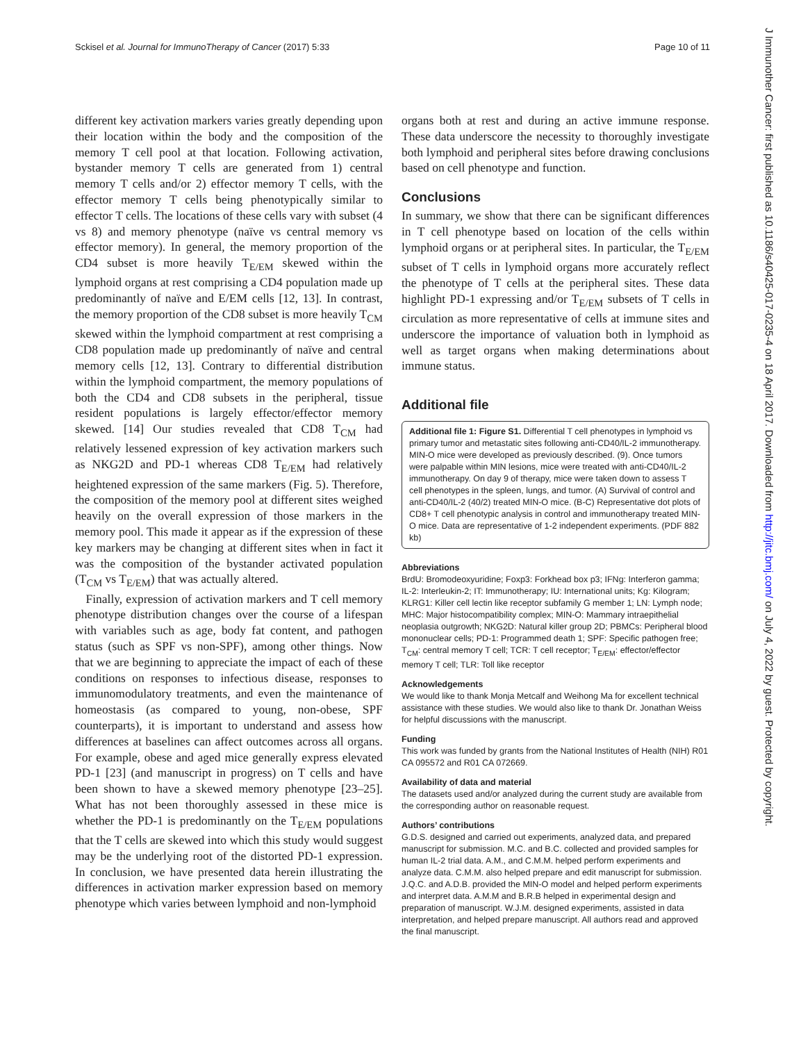Sckisel et al. Journal for ImmunoTherapy of Cancer (2017) 5:33 Page 10 of 11
J Immunother Cancer: first published as 10.1186/s40425-017-0235-4 on 18 April 2017. Downloaded from http://jitc.bmj.com/ on July 4, 2022 by guest. Protected by copyright.
different key activation markers varies greatly depending upon their location within the body and the composition of the memory T cell pool at that location. Following activation, bystander memory T cells are generated from 1) central memory T cells and/or 2) effector memory T cells, with the effector memory T cells being phenotypically similar to effector T cells. The locations of these cells vary with subset (4 vs 8) and memory phenotype (naïve vs central memory vs effector memory). In general, the memory proportion of the CD4 subset is more heavily T<sub>E/EM</sub> skewed within the lymphoid organs at rest comprising a CD4 population made up predominantly of naïve and E/EM cells [12, 13]. In contrast, the memory proportion of the CD8 subset is more heavily T<sub>CM</sub> skewed within the lymphoid compartment at rest comprising a CD8 population made up predominantly of naïve and central memory cells [12, 13]. Contrary to differential distribution within the lymphoid compartment, the memory populations of both the CD4 and CD8 subsets in the peripheral, tissue resident populations is largely effector/effector memory skewed. [14] Our studies revealed that CD8 T<sub>CM</sub> had relatively lessened expression of key activation markers such as NKG2D and PD-1 whereas CD8 T<sub>E/EM</sub> had relatively heightened expression of the same markers (Fig. 5). Therefore, the composition of the memory pool at different sites weighed heavily on the overall expression of those markers in the memory pool. This made it appear as if the expression of these key markers may be changing at different sites when in fact it was the composition of the bystander activated population (T<sub>CM</sub> vs T<sub>E/EM</sub>) that was actually altered.
Finally, expression of activation markers and T cell memory phenotype distribution changes over the course of a lifespan with variables such as age, body fat content, and pathogen status (such as SPF vs non-SPF), among other things. Now that we are beginning to appreciate the impact of each of these conditions on responses to infectious disease, responses to immunomodulatory treatments, and even the maintenance of homeostasis (as compared to young, non-obese, SPF counterparts), it is important to understand and assess how differences at baselines can affect outcomes across all organs. For example, obese and aged mice generally express elevated PD-1 [23] (and manuscript in progress) on T cells and have been shown to have a skewed memory phenotype [23–25]. What has not been thoroughly assessed in these mice is whether the PD-1 is predominantly on the T<sub>E/EM</sub> populations that the T cells are skewed into which this study would suggest may be the underlying root of the distorted PD-1 expression. In conclusion, we have presented data herein illustrating the differences in activation marker expression based on memory phenotype which varies between lymphoid and non-lymphoid
organs both at rest and during an active immune response. These data underscore the necessity to thoroughly investigate both lymphoid and peripheral sites before drawing conclusions based on cell phenotype and function.
Conclusions
In summary, we show that there can be significant differences in T cell phenotype based on location of the cells within lymphoid organs or at peripheral sites. In particular, the T<sub>E/EM</sub> subset of T cells in lymphoid organs more accurately reflect the phenotype of T cells at the peripheral sites. These data highlight PD-1 expressing and/or T<sub>E/EM</sub> subsets of T cells in circulation as more representative of cells at immune sites and underscore the importance of valuation both in lymphoid as well as target organs when making determinations about immune status.
Additional file
Additional file 1: Figure S1. Differential T cell phenotypes in lymphoid vs primary tumor and metastatic sites following anti-CD40/IL-2 immunotherapy. MIN-O mice were developed as previously described. (9). Once tumors were palpable within MIN lesions, mice were treated with anti-CD40/IL-2 immunotherapy. On day 9 of therapy, mice were taken down to assess T cell phenotypes in the spleen, lungs, and tumor. (A) Survival of control and anti-CD40/IL-2 (40/2) treated MIN-O mice. (B-C) Representative dot plots of CD8+ T cell phenotypic analysis in control and immunotherapy treated MIN-O mice. Data are representative of 1-2 independent experiments. (PDF 882 kb)
Abbreviations
BrdU: Bromodeoxyuridine; Foxp3: Forkhead box p3; IFNg: Interferon gamma; IL-2: Interleukin-2; IT: Immunotherapy; IU: International units; Kg: Kilogram; KLRG1: Killer cell lectin like receptor subfamily G member 1; LN: Lymph node; MHC: Major histocompatibility complex; MIN-O: Mammary intraepithelial neoplasia outgrowth; NKG2D: Natural killer group 2D; PBMCs: Peripheral blood mononuclear cells; PD-1: Programmed death 1; SPF: Specific pathogen free; T<sub>CM</sub>: central memory T cell; TCR: T cell receptor; T<sub>E/EM</sub>: effector/effector memory T cell; TLR: Toll like receptor
Acknowledgements
We would like to thank Monja Metcalf and Weihong Ma for excellent technical assistance with these studies. We would also like to thank Dr. Jonathan Weiss for helpful discussions with the manuscript.
Funding
This work was funded by grants from the National Institutes of Health (NIH) R01 CA 095572 and R01 CA 072669.
Availability of data and material
The datasets used and/or analyzed during the current study are available from the corresponding author on reasonable request.
Authors’ contributions
G.D.S. designed and carried out experiments, analyzed data, and prepared manuscript for submission. M.C. and B.C. collected and provided samples for human IL-2 trial data. A.M., and C.M.M. helped perform experiments and analyze data. C.M.M. also helped prepare and edit manuscript for submission. J.Q.C. and A.D.B. provided the MIN-O model and helped perform experiments and interpret data. A.M.M and B.R.B helped in experimental design and preparation of manuscript. W.J.M. designed experiments, assisted in data interpretation, and helped prepare manuscript. All authors read and approved the final manuscript.